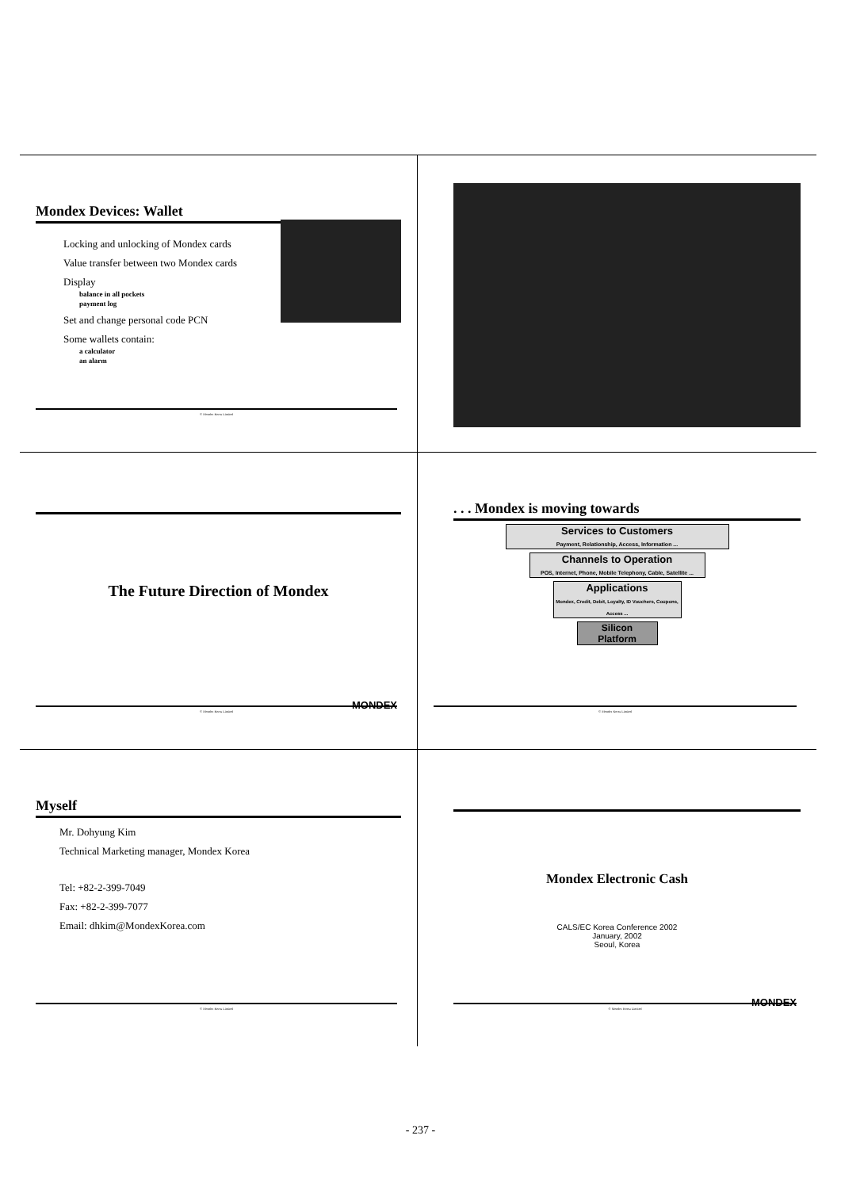Mondex Devices: Wallet
Locking and unlocking of Mondex cards
Value transfer between two Mondex cards
Display
balance in all pockets
payment log
Set and change personal code PCN
Some wallets contain:
a calculator
an alarm
© Mondex Korea Limited
The Future Direction of Mondex
© Mondex Korea Limited
MONDEX
. . . Mondex is moving towards
Services to Customers
Payment, Relationship, Access, Information ...
Channels to Operation
POS, Internet, Phone, Mobile Telephony, Cable, Satellite ...
Applications
Mondex, Credit, Debit, Loyalty, ID Vouchers, Coupons, Access ...
Silicon
Platform
© Mondex Korea Limited
Myself
Mr. Dohyung Kim
Technical Marketing manager, Mondex Korea
Tel: +82-2-399-7049
Fax: +82-2-399-7077
Email: dhkim@MondexKorea.com
© Mondex Korea Limited
Mondex Electronic Cash
CALS/EC Korea Conference 2002
January, 2002
Seoul, Korea
© Mondex Korea Limited
MONDEX
- 237 -